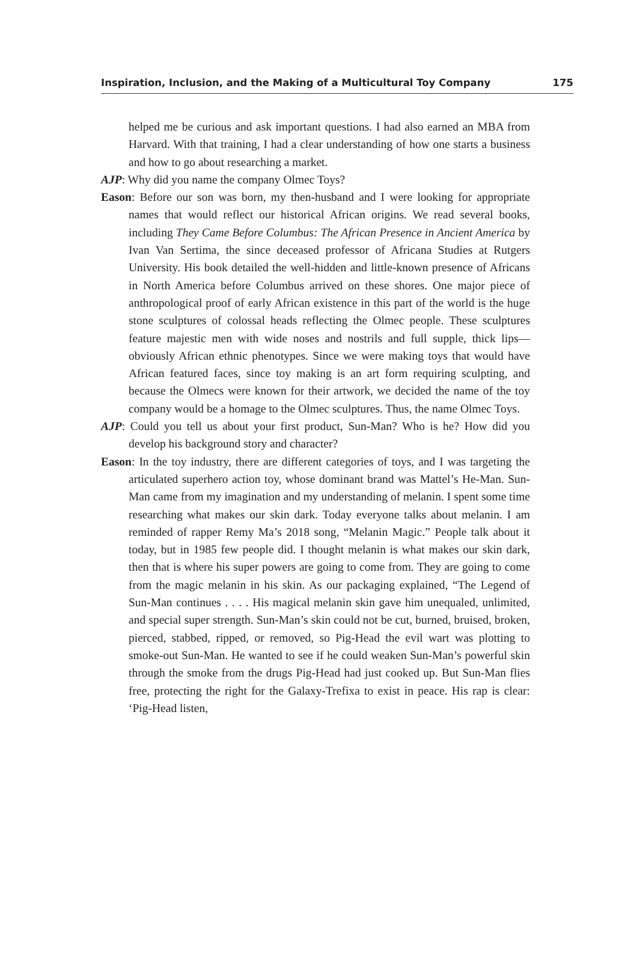Inspiration, Inclusion, and the Making of a Multicultural Toy Company 175
helped me be curious and ask important questions. I had also earned an MBA from Harvard. With that training, I had a clear understanding of how one starts a business and how to go about researching a market.
AJP: Why did you name the company Olmec Toys?
Eason: Before our son was born, my then-husband and I were looking for appropriate names that would reflect our historical African origins. We read several books, including They Came Before Columbus: The African Presence in Ancient America by Ivan Van Sertima, the since deceased professor of Africana Studies at Rutgers University. His book detailed the well-hidden and little-known presence of Africans in North America before Columbus arrived on these shores. One major piece of anthropological proof of early African existence in this part of the world is the huge stone sculptures of colossal heads reflecting the Olmec people. These sculptures feature majestic men with wide noses and nostrils and full supple, thick lips—obviously African ethnic phenotypes. Since we were making toys that would have African featured faces, since toy making is an art form requiring sculpting, and because the Olmecs were known for their artwork, we decided the name of the toy company would be a homage to the Olmec sculptures. Thus, the name Olmec Toys.
AJP: Could you tell us about your first product, Sun-Man? Who is he? How did you develop his background story and character?
Eason: In the toy industry, there are different categories of toys, and I was targeting the articulated superhero action toy, whose dominant brand was Mattel’s He-Man. Sun-Man came from my imagination and my understanding of melanin. I spent some time researching what makes our skin dark. Today everyone talks about melanin. I am reminded of rapper Remy Ma’s 2018 song, “Melanin Magic.” People talk about it today, but in 1985 few people did. I thought melanin is what makes our skin dark, then that is where his super powers are going to come from. They are going to come from the magic melanin in his skin. As our packaging explained, “The Legend of Sun-Man continues . . . . His magical melanin skin gave him unequaled, unlimited, and special super strength. Sun-Man’s skin could not be cut, burned, bruised, broken, pierced, stabbed, ripped, or removed, so Pig-Head the evil wart was plotting to smoke-out Sun-Man. He wanted to see if he could weaken Sun-Man’s powerful skin through the smoke from the drugs Pig-Head had just cooked up. But Sun-Man flies free, protecting the right for the Galaxy-Trefixa to exist in peace. His rap is clear: ‘Pig-Head listen,